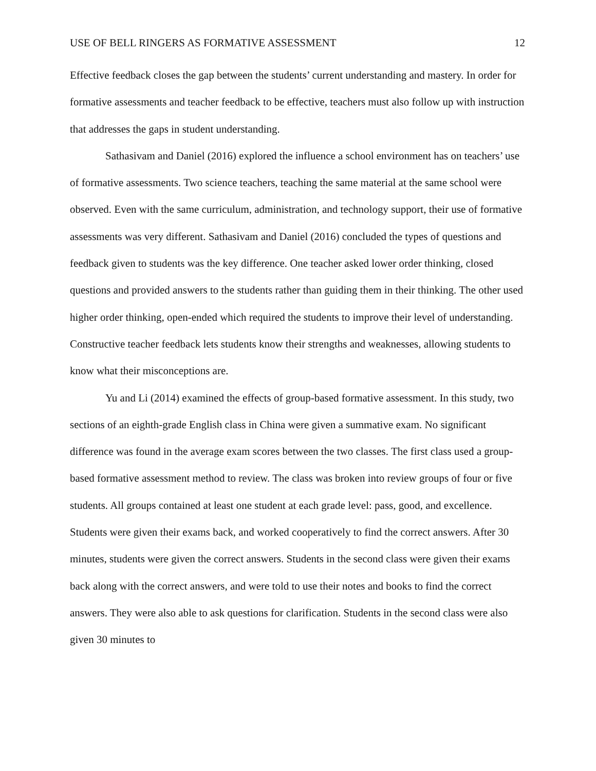USE OF BELL RINGERS AS FORMATIVE ASSESSMENT 12
Effective feedback closes the gap between the students’ current understanding and mastery. In order for formative assessments and teacher feedback to be effective, teachers must also follow up with instruction that addresses the gaps in student understanding.
Sathasivam and Daniel (2016) explored the influence a school environment has on teachers’ use of formative assessments. Two science teachers, teaching the same material at the same school were observed. Even with the same curriculum, administration, and technology support, their use of formative assessments was very different. Sathasivam and Daniel (2016) concluded the types of questions and feedback given to students was the key difference. One teacher asked lower order thinking, closed questions and provided answers to the students rather than guiding them in their thinking. The other used higher order thinking, open-ended which required the students to improve their level of understanding. Constructive teacher feedback lets students know their strengths and weaknesses, allowing students to know what their misconceptions are.
Yu and Li (2014) examined the effects of group-based formative assessment. In this study, two sections of an eighth-grade English class in China were given a summative exam. No significant difference was found in the average exam scores between the two classes. The first class used a group-based formative assessment method to review. The class was broken into review groups of four or five students. All groups contained at least one student at each grade level: pass, good, and excellence. Students were given their exams back, and worked cooperatively to find the correct answers. After 30 minutes, students were given the correct answers. Students in the second class were given their exams back along with the correct answers, and were told to use their notes and books to find the correct answers. They were also able to ask questions for clarification. Students in the second class were also given 30 minutes to